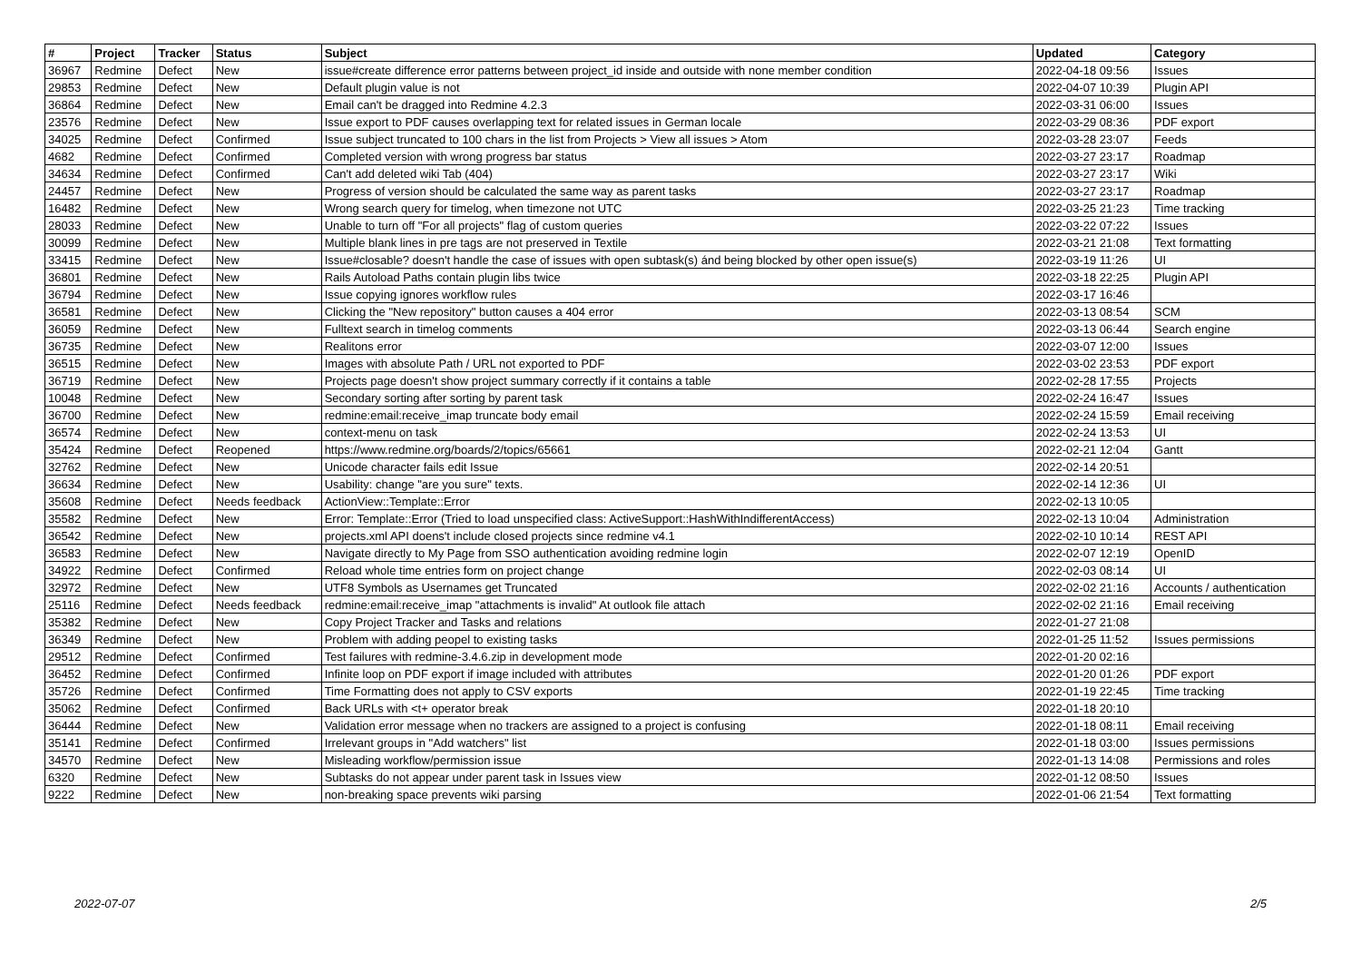| # | Project | Tracker | Status | Subject | Updated | Category |
| --- | --- | --- | --- | --- | --- | --- |
| 36967 | Redmine | Defect | New | issue#create difference error patterns between project_id inside and outside with none member condition | 2022-04-18 09:56 | Issues |
| 29853 | Redmine | Defect | New | Default plugin value is not | 2022-04-07 10:39 | Plugin API |
| 36864 | Redmine | Defect | New | Email can't be dragged into Redmine 4.2.3 | 2022-03-31 06:00 | Issues |
| 23576 | Redmine | Defect | New | Issue export to PDF causes overlapping text for related issues in German locale | 2022-03-29 08:36 | PDF export |
| 34025 | Redmine | Defect | Confirmed | Issue subject truncated to 100 chars in the list from Projects > View all issues > Atom | 2022-03-28 23:07 | Feeds |
| 4682 | Redmine | Defect | Confirmed | Completed version with wrong progress bar status | 2022-03-27 23:17 | Roadmap |
| 34634 | Redmine | Defect | Confirmed | Can't add deleted wiki Tab (404) | 2022-03-27 23:17 | Wiki |
| 24457 | Redmine | Defect | New | Progress of version should be calculated the same way as parent tasks | 2022-03-27 23:17 | Roadmap |
| 16482 | Redmine | Defect | New | Wrong search query for timelog, when timezone not UTC | 2022-03-25 21:23 | Time tracking |
| 28033 | Redmine | Defect | New | Unable to turn off "For all projects" flag of custom queries | 2022-03-22 07:22 | Issues |
| 30099 | Redmine | Defect | New | Multiple blank lines in pre tags are not preserved in Textile | 2022-03-21 21:08 | Text formatting |
| 33415 | Redmine | Defect | New | Issue#closable? doesn't handle the case of issues with open subtask(s) ánd being blocked by other open issue(s) | 2022-03-19 11:26 | UI |
| 36801 | Redmine | Defect | New | Rails Autoload Paths contain plugin libs twice | 2022-03-18 22:25 | Plugin API |
| 36794 | Redmine | Defect | New | Issue copying ignores workflow rules | 2022-03-17 16:46 | |
| 36581 | Redmine | Defect | New | Clicking the "New repository" button causes a 404 error | 2022-03-13 08:54 | SCM |
| 36059 | Redmine | Defect | New | Fulltext search in timelog comments | 2022-03-13 06:44 | Search engine |
| 36735 | Redmine | Defect | New | Realitons error | 2022-03-07 12:00 | Issues |
| 36515 | Redmine | Defect | New | Images with absolute Path / URL not exported to PDF | 2022-03-02 23:53 | PDF export |
| 36719 | Redmine | Defect | New | Projects page doesn't show project summary correctly if it contains a table | 2022-02-28 17:55 | Projects |
| 10048 | Redmine | Defect | New | Secondary sorting after sorting by parent task | 2022-02-24 16:47 | Issues |
| 36700 | Redmine | Defect | New | redmine:email:receive_imap truncate body email | 2022-02-24 15:59 | Email receiving |
| 36574 | Redmine | Defect | New | context-menu on task | 2022-02-24 13:53 | UI |
| 35424 | Redmine | Defect | Reopened | https://www.redmine.org/boards/2/topics/65661 | 2022-02-21 12:04 | Gantt |
| 32762 | Redmine | Defect | New | Unicode character fails edit Issue | 2022-02-14 20:51 | |
| 36634 | Redmine | Defect | New | Usability: change "are you sure" texts. | 2022-02-14 12:36 | UI |
| 35608 | Redmine | Defect | Needs feedback | ActionView::Template::Error | 2022-02-13 10:05 | |
| 35582 | Redmine | Defect | New | Error: Template::Error (Tried to load unspecified class: ActiveSupport::HashWithIndifferentAccess) | 2022-02-13 10:04 | Administration |
| 36542 | Redmine | Defect | New | projects.xml API doens't include closed projects since redmine v4.1 | 2022-02-10 10:14 | REST API |
| 36583 | Redmine | Defect | New | Navigate directly to My Page from SSO authentication avoiding redmine login | 2022-02-07 12:19 | OpenID |
| 34922 | Redmine | Defect | Confirmed | Reload whole time entries form on project change | 2022-02-03 08:14 | UI |
| 32972 | Redmine | Defect | New | UTF8 Symbols as Usernames get Truncated | 2022-02-02 21:16 | Accounts / authentication |
| 25116 | Redmine | Defect | Needs feedback | redmine:email:receive_imap "attachments is invalid" At outlook file attach | 2022-02-02 21:16 | Email receiving |
| 35382 | Redmine | Defect | New | Copy Project Tracker and Tasks and relations | 2022-01-27 21:08 | |
| 36349 | Redmine | Defect | New | Problem with adding peopel to existing tasks | 2022-01-25 11:52 | Issues permissions |
| 29512 | Redmine | Defect | Confirmed | Test failures with redmine-3.4.6.zip in development mode | 2022-01-20 02:16 | |
| 36452 | Redmine | Defect | Confirmed | Infinite loop on PDF export if image included with attributes | 2022-01-20 01:26 | PDF export |
| 35726 | Redmine | Defect | Confirmed | Time Formatting does not apply to CSV exports | 2022-01-19 22:45 | Time tracking |
| 35062 | Redmine | Defect | Confirmed | Back URLs with <t+ operator break | 2022-01-18 20:10 | |
| 36444 | Redmine | Defect | New | Validation error message when no trackers are assigned to a project is confusing | 2022-01-18 08:11 | Email receiving |
| 35141 | Redmine | Defect | Confirmed | Irrelevant groups in "Add watchers" list | 2022-01-18 03:00 | Issues permissions |
| 34570 | Redmine | Defect | New | Misleading workflow/permission issue | 2022-01-13 14:08 | Permissions and roles |
| 6320 | Redmine | Defect | New | Subtasks do not appear under parent task in Issues view | 2022-01-12 08:50 | Issues |
| 9222 | Redmine | Defect | New | non-breaking space prevents wiki parsing | 2022-01-06 21:54 | Text formatting |
2022-07-07 2/5